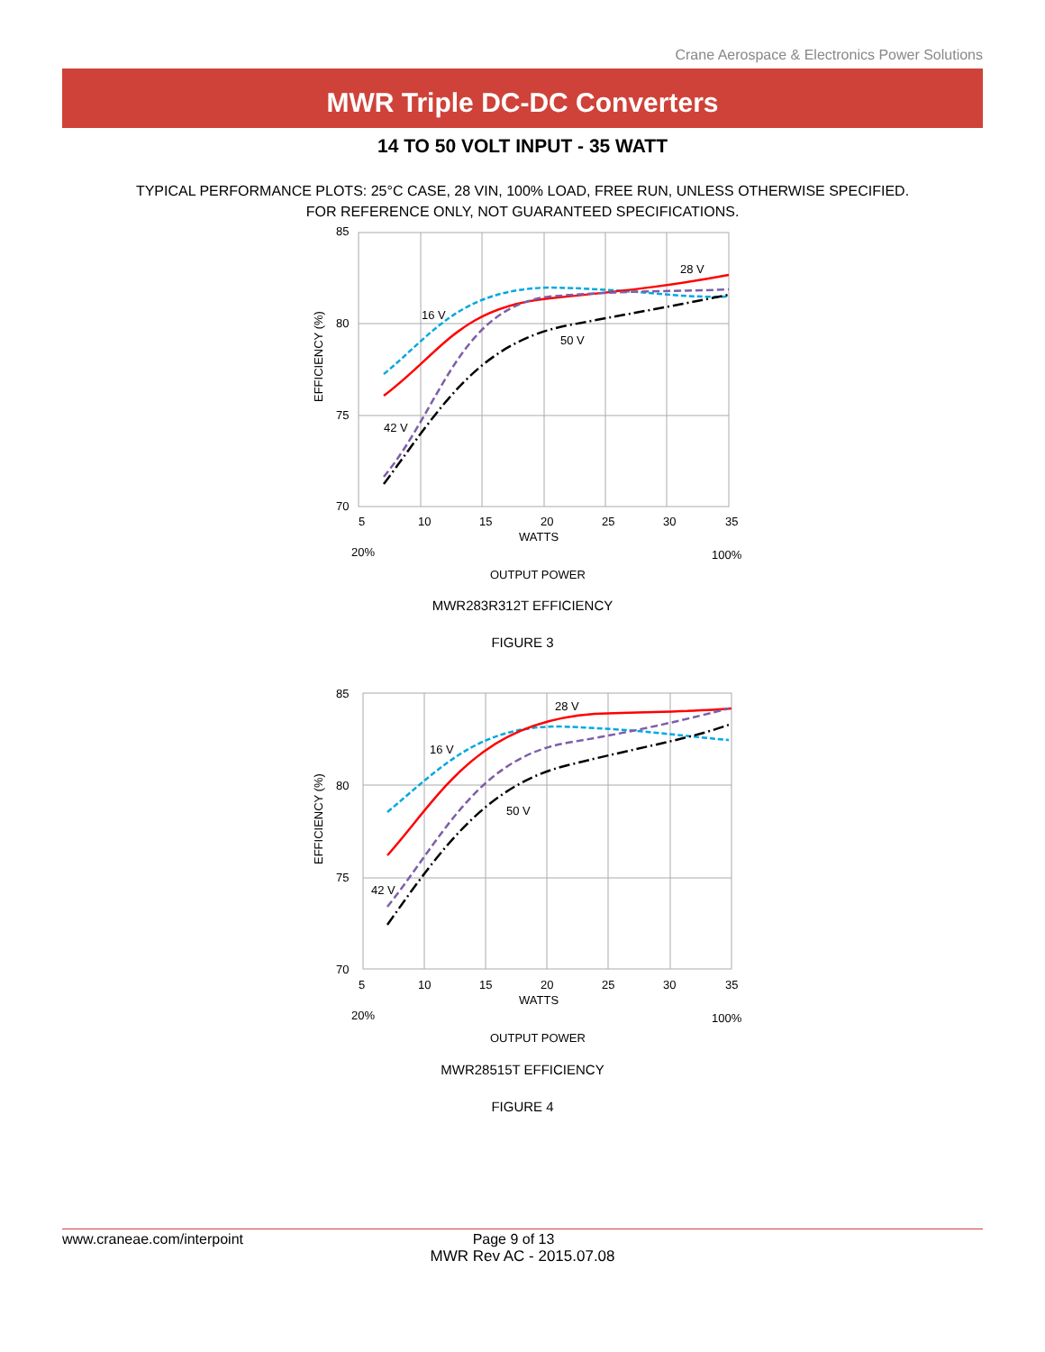Crane Aerospace & Electronics Power Solutions
MWR Triple DC-DC Converters
14 TO 50 VOLT INPUT - 35 WATT
TYPICAL PERFORMANCE PLOTS: 25°C CASE, 28 VIN, 100% LOAD, FREE RUN, UNLESS OTHERWISE SPECIFIED.
FOR REFERENCE ONLY, NOT GUARANTEED SPECIFICATIONS.
85
80
75
70
5
10
15
20
25
30
35
WATTS
20%
100%
OUTPUT POWER
28 V
16 V
50 V
42 V
EFFICIENCY (%)
MWR283R312T EFFICIENCY
FIGURE 3
85
80
75
70
5
10
15
20
25
30
35
WATTS
20%
100%
OUTPUT POWER
28 V
16 V
50 V
42 V
EFFICIENCY (%)
MWR28515T EFFICIENCY
FIGURE 4
www.craneae.com/interpoint Page 9 of 13
MWR Rev AC - 2015.07.08